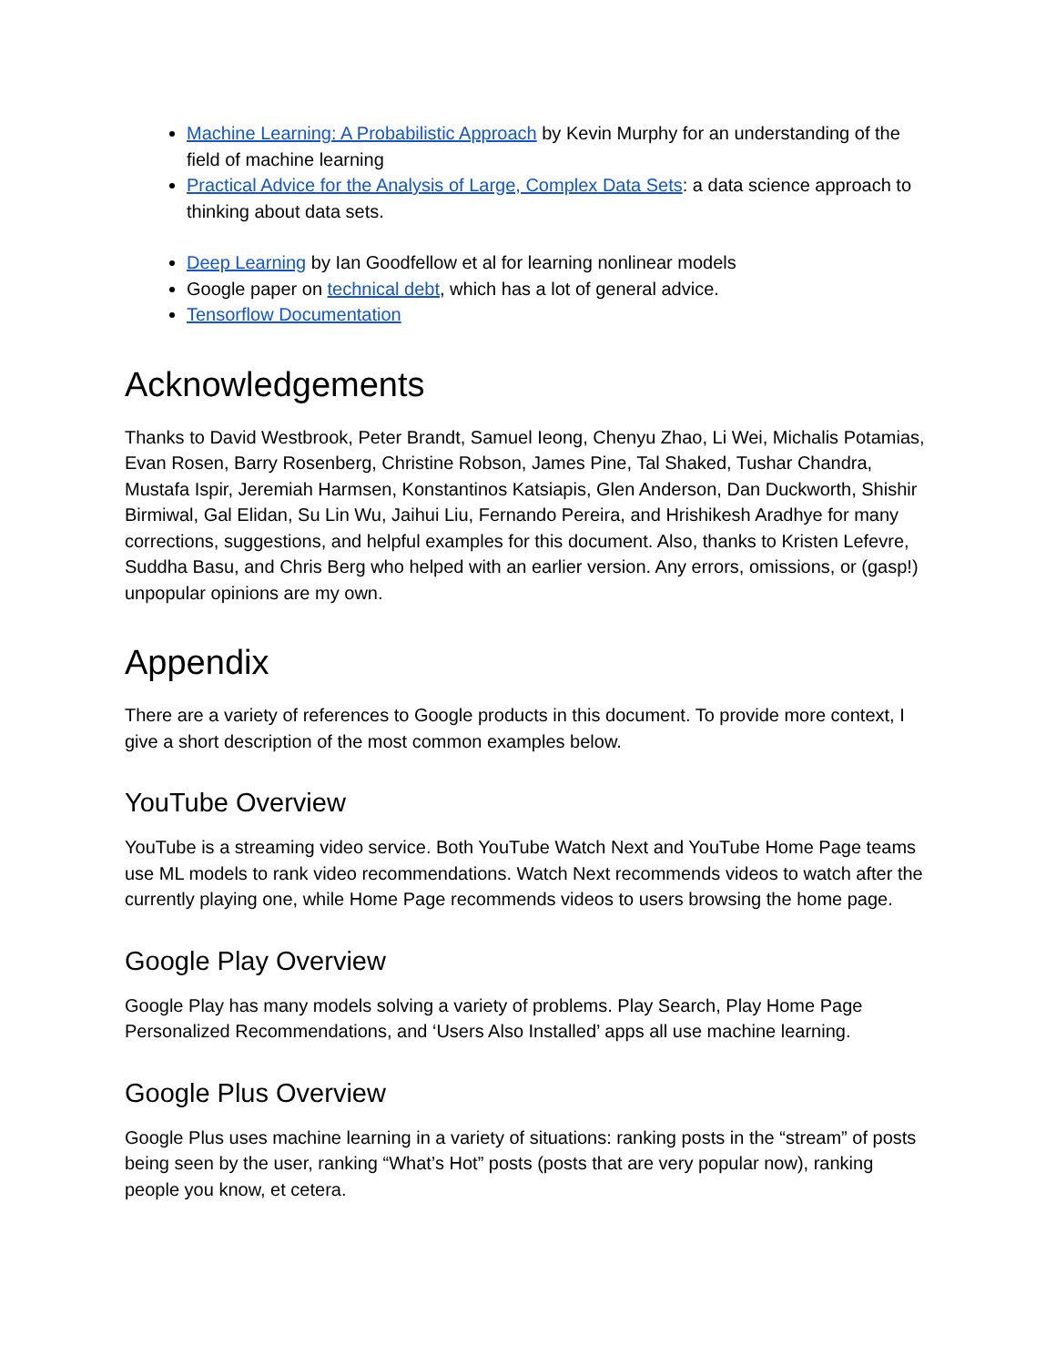Machine Learning: A Probabilistic Approach by Kevin Murphy for an understanding of the field of machine learning
Practical Advice for the Analysis of Large, Complex Data Sets: a data science approach to thinking about data sets.
Deep Learning by Ian Goodfellow et al for learning nonlinear models
Google paper on technical debt, which has a lot of general advice.
Tensorflow Documentation
Acknowledgements
Thanks to David Westbrook, Peter Brandt, Samuel Ieong, Chenyu Zhao, Li Wei, Michalis Potamias, Evan Rosen, Barry Rosenberg, Christine Robson, James Pine, Tal Shaked, Tushar Chandra, Mustafa Ispir, Jeremiah Harmsen, Konstantinos Katsiapis, Glen Anderson, Dan Duckworth, Shishir Birmiwal, Gal Elidan, Su Lin Wu, Jaihui Liu, Fernando Pereira, and Hrishikesh Aradhye for many corrections, suggestions, and helpful examples for this document. Also, thanks to Kristen Lefevre, Suddha Basu, and Chris Berg who helped with an earlier version. Any errors, omissions, or (gasp!) unpopular opinions are my own.
Appendix
There are a variety of references to Google products in this document. To provide more context, I give a short description of the most common examples below.
YouTube Overview
YouTube is a streaming video service. Both YouTube Watch Next and YouTube Home Page teams use ML models to rank video recommendations. Watch Next recommends videos to watch after the currently playing one, while Home Page recommends videos to users browsing the home page.
Google Play Overview
Google Play has many models solving a variety of problems. Play Search, Play Home Page Personalized Recommendations, and ‘Users Also Installed’ apps all use machine learning.
Google Plus Overview
Google Plus uses machine learning in a variety of situations: ranking posts in the “stream” of posts being seen by the user, ranking “What’s Hot” posts (posts that are very popular now), ranking people you know, et cetera.